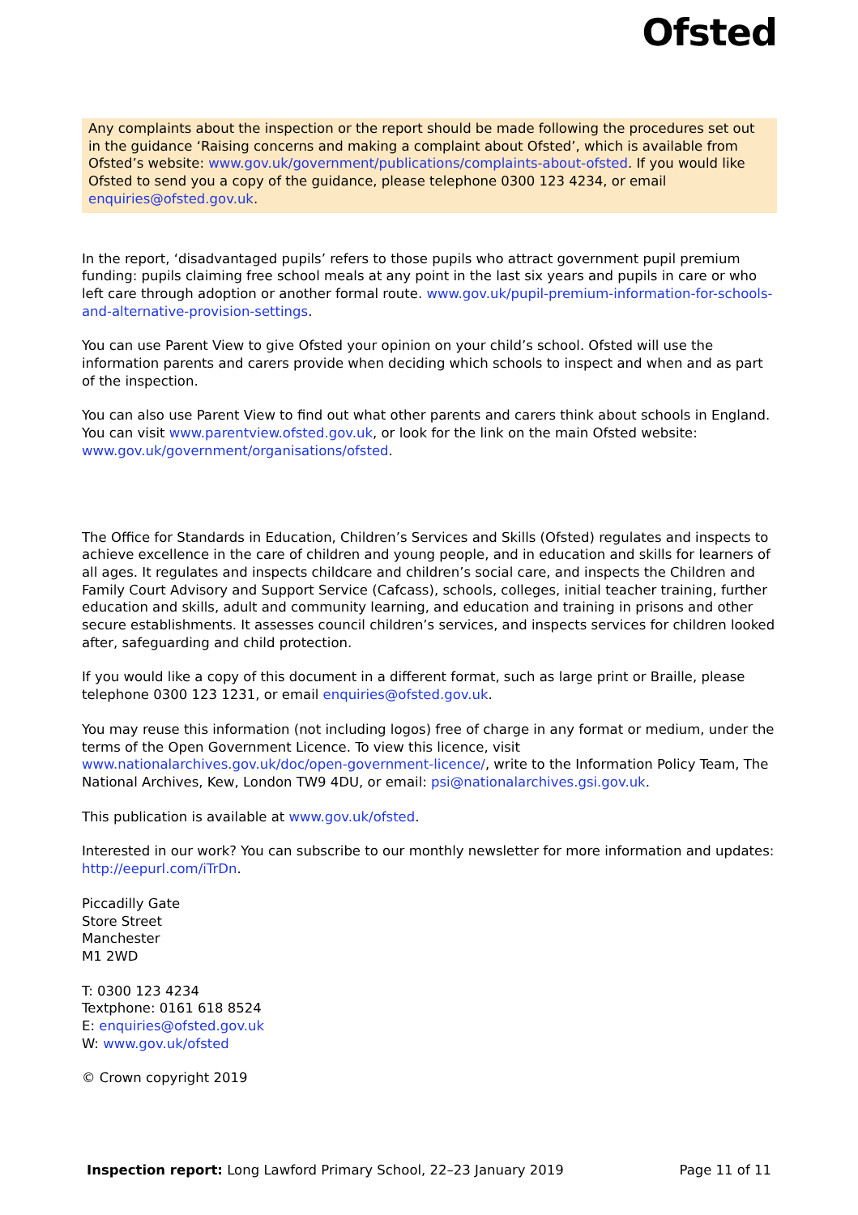Ofsted
Any complaints about the inspection or the report should be made following the procedures set out in the guidance ‘Raising concerns and making a complaint about Ofsted’, which is available from Ofsted’s website: www.gov.uk/government/publications/complaints-about-ofsted. If you would like Ofsted to send you a copy of the guidance, please telephone 0300 123 4234, or email enquiries@ofsted.gov.uk.
In the report, ‘disadvantaged pupils’ refers to those pupils who attract government pupil premium funding: pupils claiming free school meals at any point in the last six years and pupils in care or who left care through adoption or another formal route. www.gov.uk/pupil-premium-information-for-schools-and-alternative-provision-settings.
You can use Parent View to give Ofsted your opinion on your child’s school. Ofsted will use the information parents and carers provide when deciding which schools to inspect and when and as part of the inspection.
You can also use Parent View to find out what other parents and carers think about schools in England. You can visit www.parentview.ofsted.gov.uk, or look for the link on the main Ofsted website: www.gov.uk/government/organisations/ofsted.
The Office for Standards in Education, Children’s Services and Skills (Ofsted) regulates and inspects to achieve excellence in the care of children and young people, and in education and skills for learners of all ages. It regulates and inspects childcare and children’s social care, and inspects the Children and Family Court Advisory and Support Service (Cafcass), schools, colleges, initial teacher training, further education and skills, adult and community learning, and education and training in prisons and other secure establishments. It assesses council children’s services, and inspects services for children looked after, safeguarding and child protection.
If you would like a copy of this document in a different format, such as large print or Braille, please telephone 0300 123 1231, or email enquiries@ofsted.gov.uk.
You may reuse this information (not including logos) free of charge in any format or medium, under the terms of the Open Government Licence. To view this licence, visit www.nationalarchives.gov.uk/doc/open-government-licence/, write to the Information Policy Team, The National Archives, Kew, London TW9 4DU, or email: psi@nationalarchives.gsi.gov.uk.
This publication is available at www.gov.uk/ofsted.
Interested in our work? You can subscribe to our monthly newsletter for more information and updates: http://eepurl.com/iTrDn.
Piccadilly Gate
Store Street
Manchester
M1 2WD
T: 0300 123 4234
Textphone: 0161 618 8524
E: enquiries@ofsted.gov.uk
W: www.gov.uk/ofsted
© Crown copyright 2019
Inspection report: Long Lawford Primary School, 22–23 January 2019 Page 11 of 11